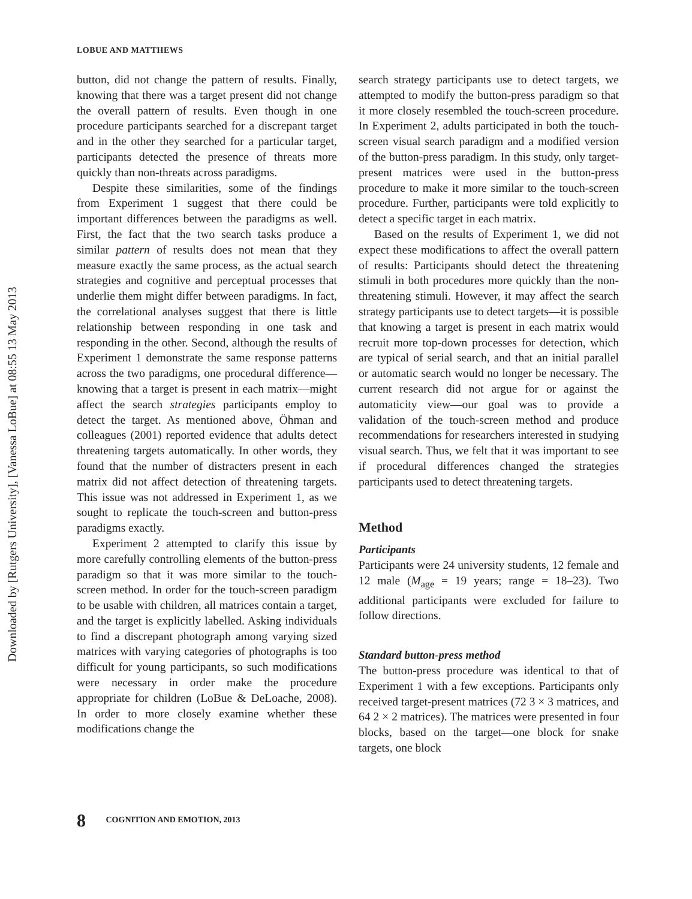Downloaded by [Rutgers University], [Vanessa LoBue] at 08:55 13 May 2013
LOBUE AND MATTHEWS
button, did not change the pattern of results. Finally, knowing that there was a target present did not change the overall pattern of results. Even though in one procedure participants searched for a discrepant target and in the other they searched for a particular target, participants detected the presence of threats more quickly than non-threats across paradigms.
Despite these similarities, some of the findings from Experiment 1 suggest that there could be important differences between the paradigms as well. First, the fact that the two search tasks produce a similar pattern of results does not mean that they measure exactly the same process, as the actual search strategies and cognitive and perceptual processes that underlie them might differ between paradigms. In fact, the correlational analyses suggest that there is little relationship between responding in one task and responding in the other. Second, although the results of Experiment 1 demonstrate the same response patterns across the two paradigms, one procedural difference—knowing that a target is present in each matrix—might affect the search strategies participants employ to detect the target. As mentioned above, Öhman and colleagues (2001) reported evidence that adults detect threatening targets automatically. In other words, they found that the number of distracters present in each matrix did not affect detection of threatening targets. This issue was not addressed in Experiment 1, as we sought to replicate the touch-screen and button-press paradigms exactly.
Experiment 2 attempted to clarify this issue by more carefully controlling elements of the button-press paradigm so that it was more similar to the touch-screen method. In order for the touch-screen paradigm to be usable with children, all matrices contain a target, and the target is explicitly labelled. Asking individuals to find a discrepant photograph among varying sized matrices with varying categories of photographs is too difficult for young participants, so such modifications were necessary in order make the procedure appropriate for children (LoBue & DeLoache, 2008). In order to more closely examine whether these modifications change the
search strategy participants use to detect targets, we attempted to modify the button-press paradigm so that it more closely resembled the touch-screen procedure. In Experiment 2, adults participated in both the touch-screen visual search paradigm and a modified version of the button-press paradigm. In this study, only target-present matrices were used in the button-press procedure to make it more similar to the touch-screen procedure. Further, participants were told explicitly to detect a specific target in each matrix.
Based on the results of Experiment 1, we did not expect these modifications to affect the overall pattern of results: Participants should detect the threatening stimuli in both procedures more quickly than the non-threatening stimuli. However, it may affect the search strategy participants use to detect targets—it is possible that knowing a target is present in each matrix would recruit more top-down processes for detection, which are typical of serial search, and that an initial parallel or automatic search would no longer be necessary. The current research did not argue for or against the automaticity view—our goal was to provide a validation of the touch-screen method and produce recommendations for researchers interested in studying visual search. Thus, we felt that it was important to see if procedural differences changed the strategies participants used to detect threatening targets.
Method
Participants
Participants were 24 university students, 12 female and 12 male (M<sub>age</sub> = 19 years; range = 18–23). Two additional participants were excluded for failure to follow directions.
Standard button-press method
The button-press procedure was identical to that of Experiment 1 with a few exceptions. Participants only received target-present matrices (72 3 × 3 matrices, and 64 2 × 2 matrices). The matrices were presented in four blocks, based on the target—one block for snake targets, one block
8 COGNITION AND EMOTION, 2013